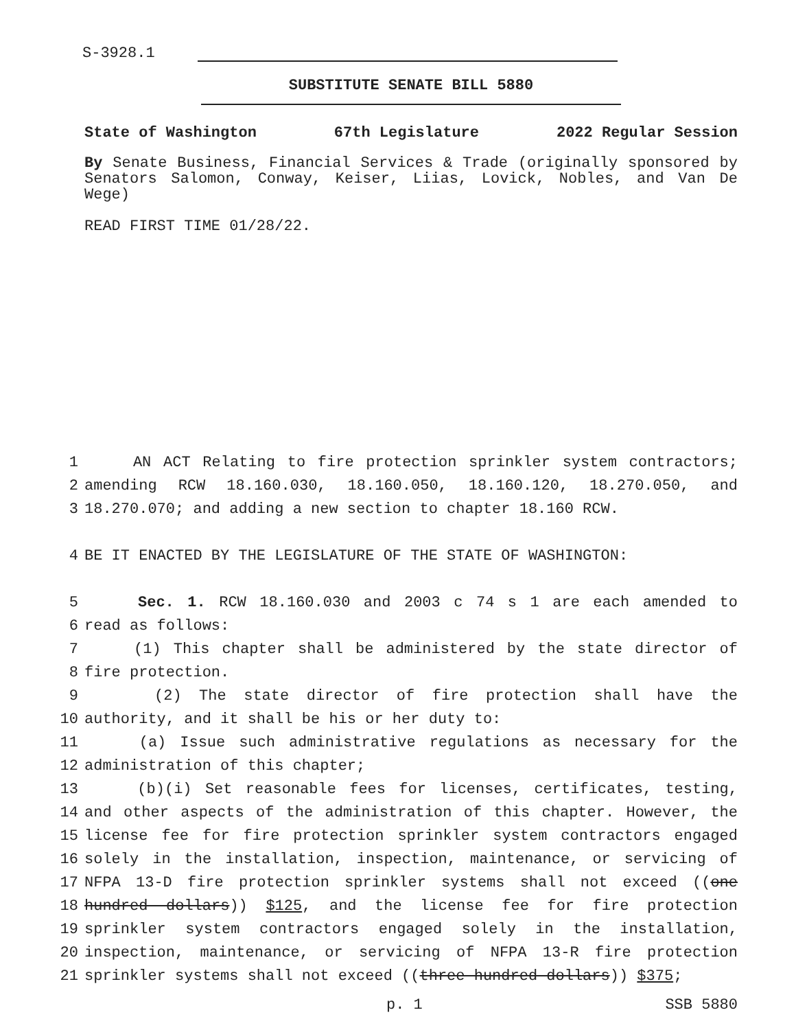S-3928.1
SUBSTITUTE SENATE BILL 5880
State of Washington 67th Legislature 2022 Regular Session
By Senate Business, Financial Services & Trade (originally sponsored by Senators Salomon, Conway, Keiser, Liias, Lovick, Nobles, and Van De Wege)
READ FIRST TIME 01/28/22.
1 AN ACT Relating to fire protection sprinkler system contractors;
2 amending RCW 18.160.030, 18.160.050, 18.160.120, 18.270.050, and
3 18.270.070; and adding a new section to chapter 18.160 RCW.
4 BE IT ENACTED BY THE LEGISLATURE OF THE STATE OF WASHINGTON:
5 Sec. 1. RCW 18.160.030 and 2003 c 74 s 1 are each amended to
6 read as follows:
7 (1) This chapter shall be administered by the state director of
8 fire protection.
9 (2) The state director of fire protection shall have the
10 authority, and it shall be his or her duty to:
11 (a) Issue such administrative regulations as necessary for the
12 administration of this chapter;
13 (b)(i) Set reasonable fees for licenses, certificates, testing,
14 and other aspects of the administration of this chapter. However, the
15 license fee for fire protection sprinkler system contractors engaged
16 solely in the installation, inspection, maintenance, or servicing of
17 NFPA 13-D fire protection sprinkler systems shall not exceed ((one
18 hundred dollars)) $125, and the license fee for fire protection
19 sprinkler system contractors engaged solely in the installation,
20 inspection, maintenance, or servicing of NFPA 13-R fire protection
21 sprinkler systems shall not exceed ((three hundred dollars)) $375;
p. 1 SSB 5880